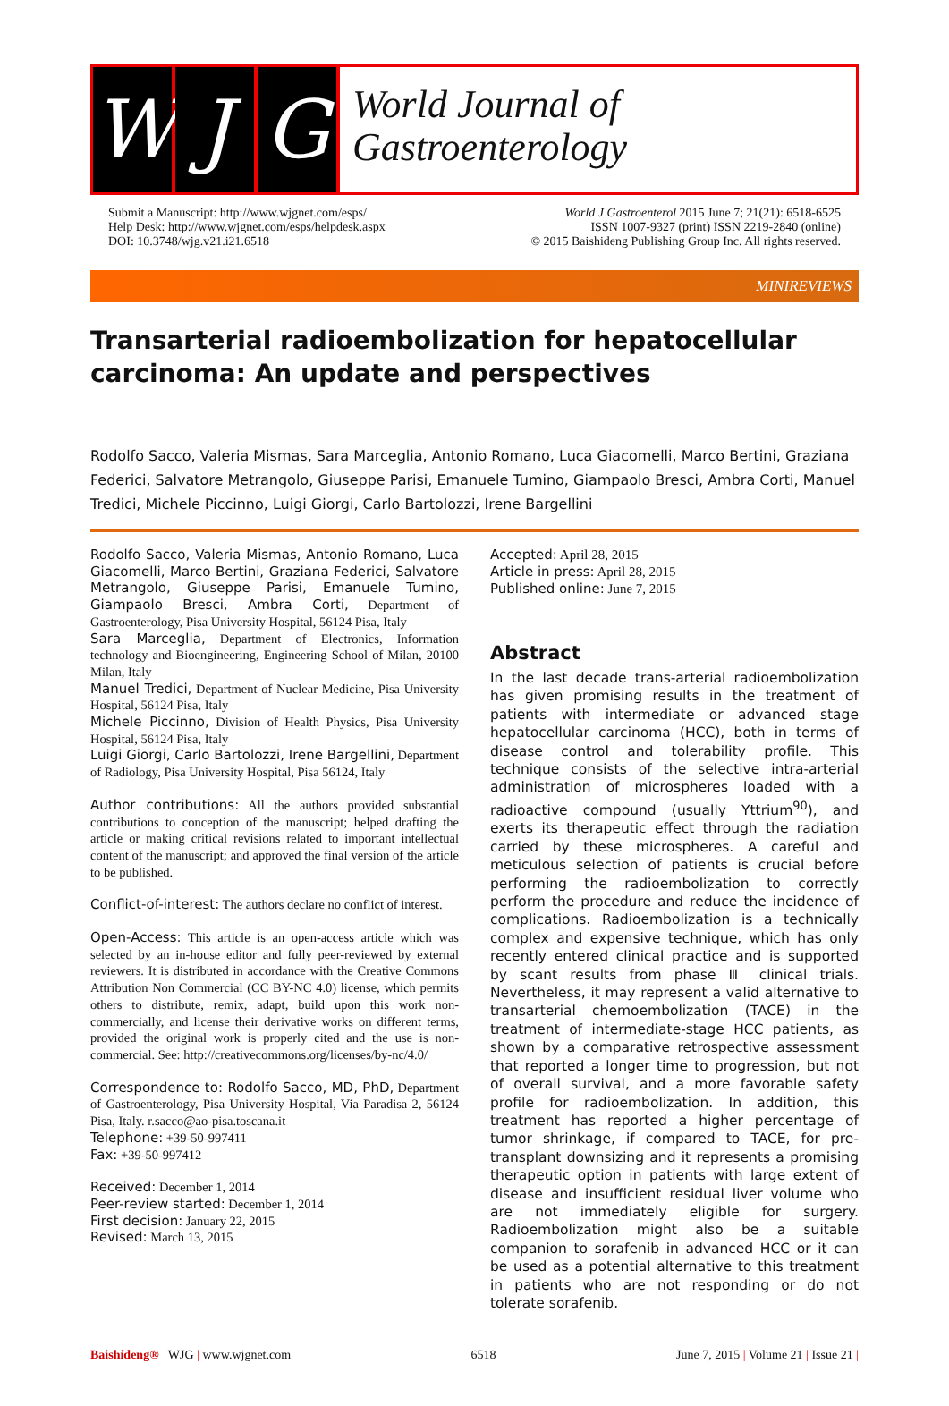W J G
World Journal of
Gastroenterology
Submit a Manuscript: http://www.wjgnet.com/esps/
Help Desk: http://www.wjgnet.com/esps/helpdesk.aspx
DOI: 10.3748/wjg.v21.i21.6518
World J Gastroenterol 2015 June 7; 21(21): 6518-6525
ISSN 1007-9327 (print) ISSN 2219-2840 (online)
© 2015 Baishideng Publishing Group Inc. All rights reserved.
MINIREVIEWS
Transarterial radioembolization for hepatocellular carcinoma: An update and perspectives
Rodolfo Sacco, Valeria Mismas, Sara Marceglia, Antonio Romano, Luca Giacomelli, Marco Bertini, Graziana Federici, Salvatore Metrangolo, Giuseppe Parisi, Emanuele Tumino, Giampaolo Bresci, Ambra Corti, Manuel Tredici, Michele Piccinno, Luigi Giorgi, Carlo Bartolozzi, Irene Bargellini
Rodolfo Sacco, Valeria Mismas, Antonio Romano, Luca Giacomelli, Marco Bertini, Graziana Federici, Salvatore Metrangolo, Giuseppe Parisi, Emanuele Tumino, Giampaolo Bresci, Ambra Corti, Department of Gastroenterology, Pisa University Hospital, 56124 Pisa, Italy
Sara Marceglia, Department of Electronics, Information technology and Bioengineering, Engineering School of Milan, 20100 Milan, Italy
Manuel Tredici, Department of Nuclear Medicine, Pisa University Hospital, 56124 Pisa, Italy
Michele Piccinno, Division of Health Physics, Pisa University Hospital, 56124 Pisa, Italy
Luigi Giorgi, Carlo Bartolozzi, Irene Bargellini, Department of Radiology, Pisa University Hospital, Pisa 56124, Italy
Author contributions: All the authors provided substantial contributions to conception of the manuscript; helped drafting the article or making critical revisions related to important intellectual content of the manuscript; and approved the final version of the article to be published.
Conflict-of-interest: The authors declare no conflict of interest.
Open-Access: This article is an open-access article which was selected by an in-house editor and fully peer-reviewed by external reviewers. It is distributed in accordance with the Creative Commons Attribution Non Commercial (CC BY-NC 4.0) license, which permits others to distribute, remix, adapt, build upon this work non-commercially, and license their derivative works on different terms, provided the original work is properly cited and the use is non-commercial. See: http://creativecommons.org/licenses/by-nc/4.0/
Correspondence to: Rodolfo Sacco, MD, PhD, Department of Gastroenterology, Pisa University Hospital, Via Paradisa 2, 56124 Pisa, Italy. r.sacco@ao-pisa.toscana.it
Telephone: +39-50-997411
Fax: +39-50-997412
Received: December 1, 2014
Peer-review started: December 1, 2014
First decision: January 22, 2015
Revised: March 13, 2015
Accepted: April 28, 2015
Article in press: April 28, 2015
Published online: June 7, 2015
Abstract
In the last decade trans-arterial radioembolization has given promising results in the treatment of patients with intermediate or advanced stage hepatocellular carcinoma (HCC), both in terms of disease control and tolerability profile. This technique consists of the selective intra-arterial administration of microspheres loaded with a radioactive compound (usually Yttrium<sup>90</sup>), and exerts its therapeutic effect through the radiation carried by these microspheres. A careful and meticulous selection of patients is crucial before performing the radioembolization to correctly perform the procedure and reduce the incidence of complications. Radioembolization is a technically complex and expensive technique, which has only recently entered clinical practice and is supported by scant results from phase Ⅲ clinical trials. Nevertheless, it may represent a valid alternative to transarterial chemoembolization (TACE) in the treatment of intermediate-stage HCC patients, as shown by a comparative retrospective assessment that reported a longer time to progression, but not of overall survival, and a more favorable safety profile for radioembolization. In addition, this treatment has reported a higher percentage of tumor shrinkage, if compared to TACE, for pre-transplant downsizing and it represents a promising therapeutic option in patients with large extent of disease and insufficient residual liver volume who are not immediately eligible for surgery. Radioembolization might also be a suitable companion to sorafenib in advanced HCC or it can be used as a potential alternative to this treatment in patients who are not responding or do not tolerate sorafenib.
Baishideng® WJG | www.wjgnet.com 6518 June 7, 2015 | Volume 21 | Issue 21 |